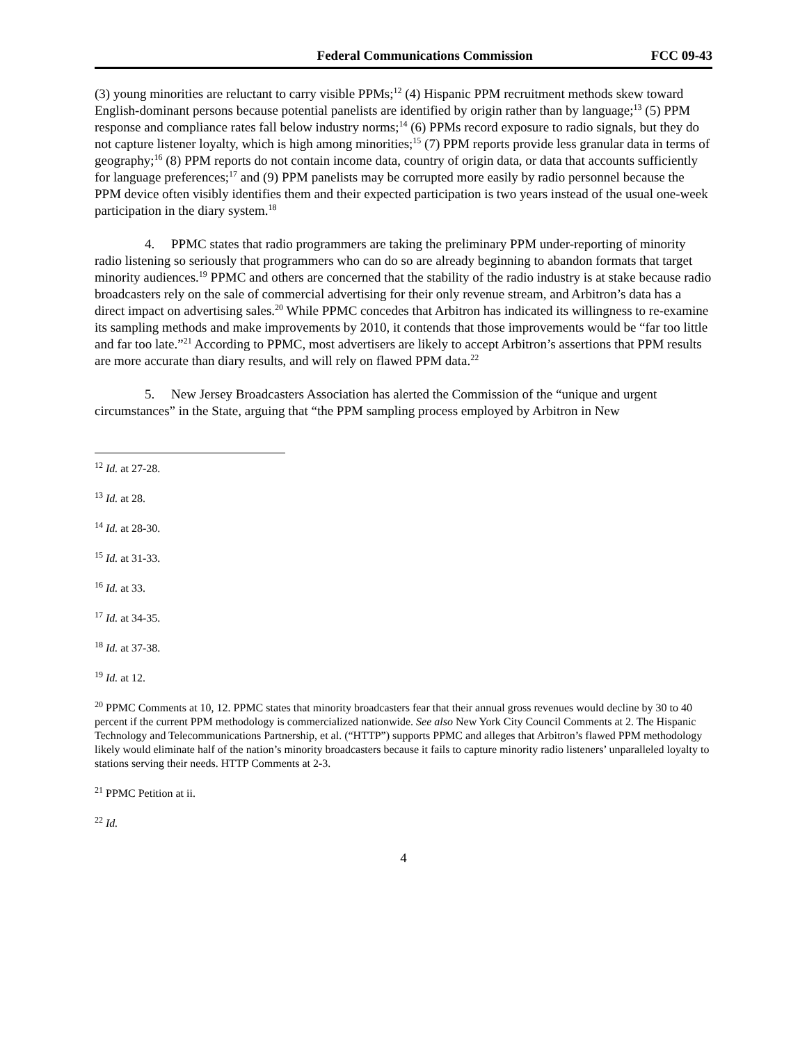Federal Communications Commission FCC 09-43
(3) young minorities are reluctant to carry visible PPMs;<sup>12</sup> (4) Hispanic PPM recruitment methods skew toward English-dominant persons because potential panelists are identified by origin rather than by language;<sup>13</sup> (5) PPM response and compliance rates fall below industry norms;<sup>14</sup> (6) PPMs record exposure to radio signals, but they do not capture listener loyalty, which is high among minorities;<sup>15</sup> (7) PPM reports provide less granular data in terms of geography;<sup>16</sup> (8) PPM reports do not contain income data, country of origin data, or data that accounts sufficiently for language preferences;<sup>17</sup> and (9) PPM panelists may be corrupted more easily by radio personnel because the PPM device often visibly identifies them and their expected participation is two years instead of the usual one-week participation in the diary system.<sup>18</sup>
4. PPMC states that radio programmers are taking the preliminary PPM under-reporting of minority radio listening so seriously that programmers who can do so are already beginning to abandon formats that target minority audiences.<sup>19</sup> PPMC and others are concerned that the stability of the radio industry is at stake because radio broadcasters rely on the sale of commercial advertising for their only revenue stream, and Arbitron’s data has a direct impact on advertising sales.<sup>20</sup> While PPMC concedes that Arbitron has indicated its willingness to re-examine its sampling methods and make improvements by 2010, it contends that those improvements would be “far too little and far too late.”<sup>21</sup> According to PPMC, most advertisers are likely to accept Arbitron’s assertions that PPM results are more accurate than diary results, and will rely on flawed PPM data.<sup>22</sup>
5. New Jersey Broadcasters Association has alerted the Commission of the “unique and urgent circumstances” in the State, arguing that “the PPM sampling process employed by Arbitron in New
<sup>12</sup> Id. at 27-28.
<sup>13</sup> Id. at 28.
<sup>14</sup> Id. at 28-30.
<sup>15</sup> Id. at 31-33.
<sup>16</sup> Id. at 33.
<sup>17</sup> Id. at 34-35.
<sup>18</sup> Id. at 37-38.
<sup>19</sup> Id. at 12.
<sup>20</sup> PPMC Comments at 10, 12. PPMC states that minority broadcasters fear that their annual gross revenues would decline by 30 to 40 percent if the current PPM methodology is commercialized nationwide. See also New York City Council Comments at 2. The Hispanic Technology and Telecommunications Partnership, et al. (“HTTP”) supports PPMC and alleges that Arbitron’s flawed PPM methodology likely would eliminate half of the nation’s minority broadcasters because it fails to capture minority radio listeners’ unparalleled loyalty to stations serving their needs. HTTP Comments at 2-3.
<sup>21</sup> PPMC Petition at ii.
<sup>22</sup> Id.
4